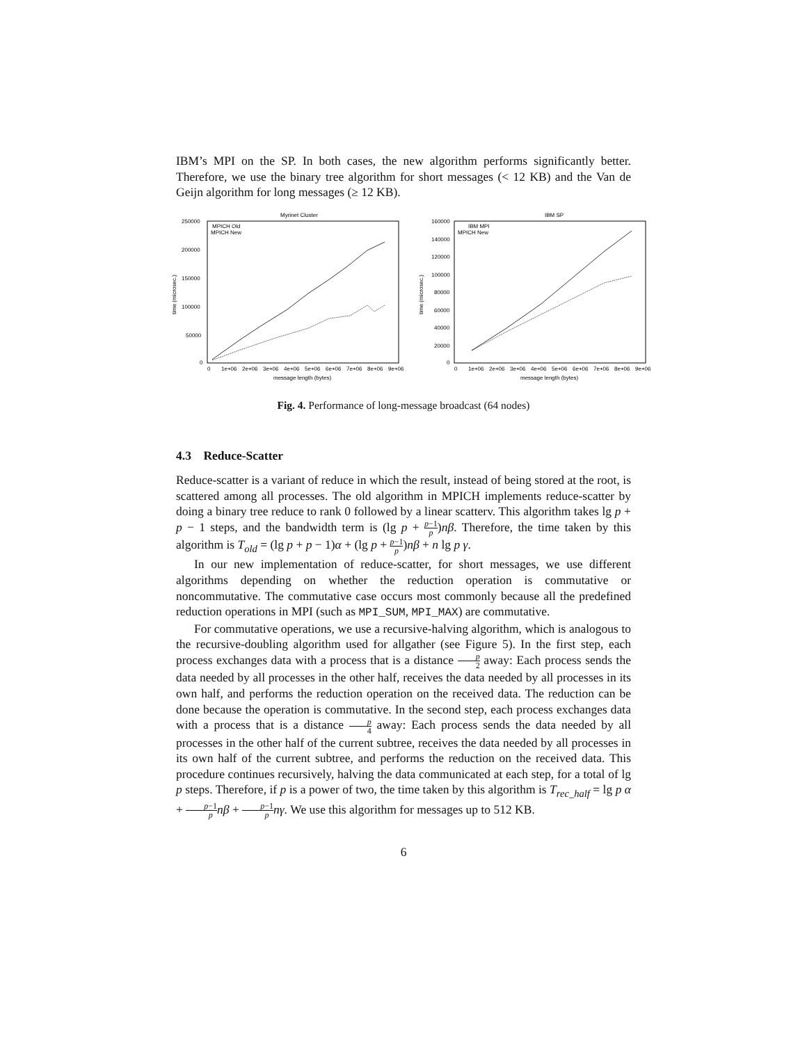IBM’s MPI on the SP. In both cases, the new algorithm performs significantly better. Therefore, we use the binary tree algorithm for short messages (< 12 KB) and the Van de Geijn algorithm for long messages (≥ 12 KB).
Myrinet Cluster
250000
200000
150000
100000
50000
0
0
1e+06
2e+06
3e+06
4e+06
5e+06
6e+06
7e+06
8e+06
9e+06
message length (bytes)
time (microsec.)
MPICH Old
MPICH New
IBM SP
160000
140000
120000
100000
80000
60000
40000
20000
0
0
1e+06
2e+06
3e+06
4e+06
5e+06
6e+06
7e+06
8e+06
9e+06
message length (bytes)
time (microsec.)
IBM MPI
MPICH New
Fig. 4. Performance of long-message broadcast (64 nodes)
4.3 Reduce-Scatter
Reduce-scatter is a variant of reduce in which the result, instead of being stored at the root, is scattered among all processes. The old algorithm in MPICH implements reduce-scatter by doing a binary tree reduce to rank 0 followed by a linear scatterv. This algorithm takes lg p + p − 1 steps, and the bandwidth term is (lg p + p−1 p)nβ. Therefore, the time taken by this algorithm is T<sub>old</sub> = (lg p + p − 1)α + (lg p + p−1 p)nβ + n lg p γ.
In our new implementation of reduce-scatter, for short messages, we use different algorithms depending on whether the reduction operation is commutative or noncommutative. The commutative case occurs most commonly because all the predefined reduction operations in MPI (such as MPI_SUM, MPI_MAX) are commutative.
For commutative operations, we use a recursive-halving algorithm, which is analogous to the recursive-doubling algorithm used for allgather (see Figure 5). In the first step, each process exchanges data with a process that is a distance p 2 away: Each process sends the data needed by all processes in the other half, receives the data needed by all processes in its own half, and performs the reduction operation on the received data. The reduction can be done because the operation is commutative. In the second step, each process exchanges data with a process that is a distance p 4 away: Each process sends the data needed by all processes in the other half of the current subtree, receives the data needed by all processes in its own half of the current subtree, and performs the reduction on the received data. This procedure continues recursively, halving the data communicated at each step, for a total of lg p steps. Therefore, if p is a power of two, the time taken by this algorithm is T<sub>rec_half</sub> = lg p α + p−1 p nβ + p−1 p nγ. We use this algorithm for messages up to 512 KB.
6